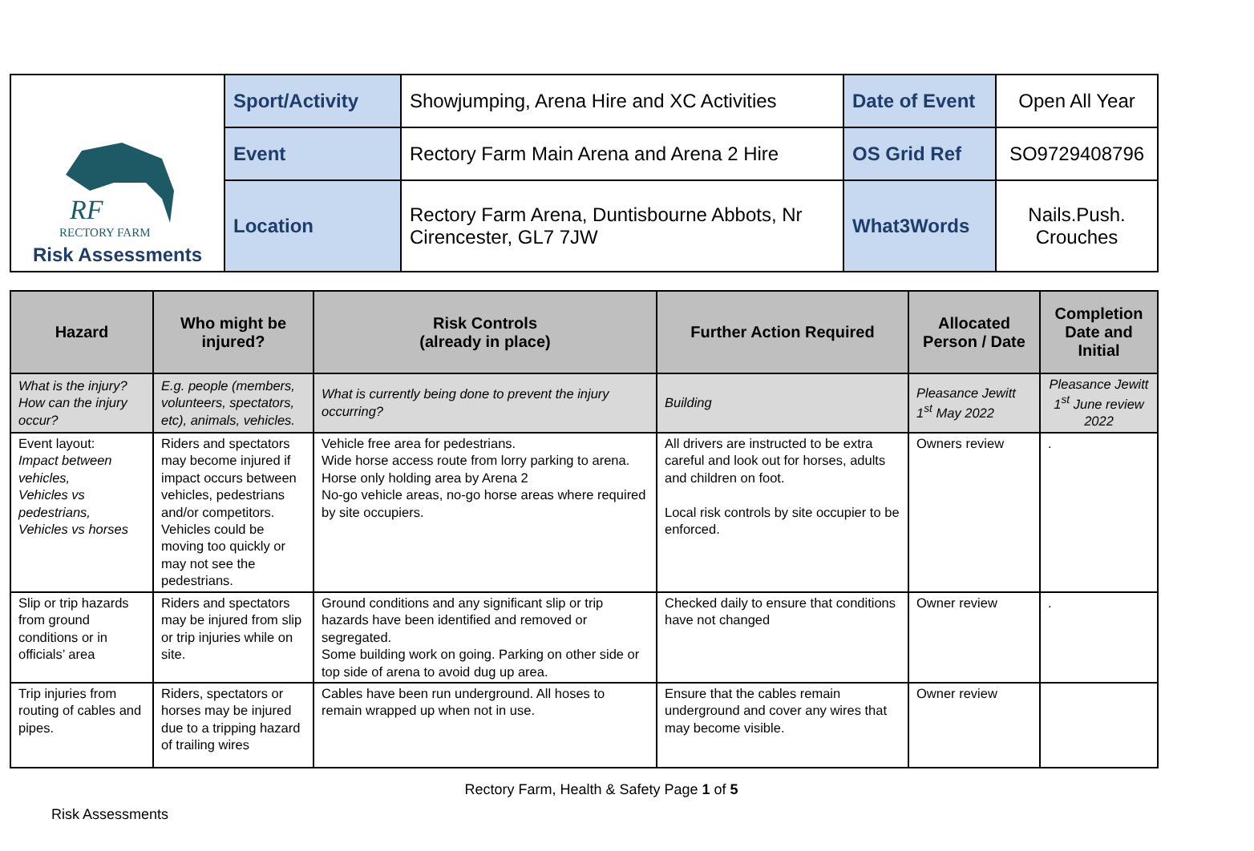| RF RECTORY FARM Risk Assessments | Sport/Activity | Showjumping, Arena Hire and XC Activities | Date of Event | Open All Year |
| | Event | Rectory Farm Main Arena and Arena 2 Hire | OS Grid Ref | SO9729408796 |
| | Location | Rectory Farm Arena, Duntisbourne Abbots, Nr Cirencester, GL7 7JW | What3Words | Nails.Push. Crouches |
| Hazard | Who might be injured? | Risk Controls (already in place) | Further Action Required | Allocated Person / Date | Completion Date and Initial |
| --- | --- | --- | --- | --- | --- |
| What is the injury? How can the injury occur? | E.g. people (members, volunteers, spectators, etc), animals, vehicles. | What is currently being done to prevent the injury occurring? | Building | Pleasance Jewitt 1<sup>st</sup> May 2022 | Pleasance Jewitt 1<sup>st</sup> June review 2022 |
| Event layout: Impact between vehicles, Vehicles vs pedestrians, Vehicles vs horses | Riders and spectators may become injured if impact occurs between vehicles, pedestrians and/or competitors. Vehicles could be moving too quickly or may not see the pedestrians. | Vehicle free area for pedestrians. Wide horse access route from lorry parking to arena. Horse only holding area by Arena 2 No-go vehicle areas, no-go horse areas where required by site occupiers. | All drivers are instructed to be extra careful and look out for horses, adults and children on foot. Local risk controls by site occupier to be enforced. | Owners review | . |
| Slip or trip hazards from ground conditions or in officials’ area | Riders and spectators may be injured from slip or trip injuries while on site. | Ground conditions and any significant slip or trip hazards have been identified and removed or segregated. Some building work on going. Parking on other side or top side of arena to avoid dug up area. | Checked daily to ensure that conditions have not changed | Owner review | . |
| Trip injuries from routing of cables and pipes. | Riders, spectators or horses may be injured due to a tripping hazard of trailing wires | Cables have been run underground. All hoses to remain wrapped up when not in use. | Ensure that the cables remain underground and cover any wires that may become visible. | Owner review | |
Rectory Farm, Health & Safety Page 1 of 5
Risk Assessments